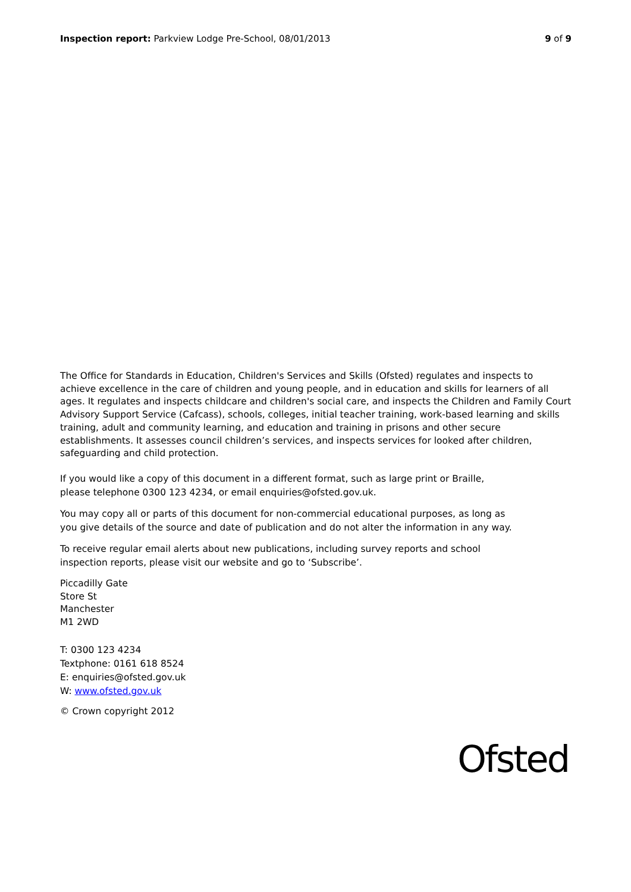Inspection report: Parkview Lodge Pre-School, 08/01/2013
9 of 9
The Office for Standards in Education, Children's Services and Skills (Ofsted) regulates and inspects to achieve excellence in the care of children and young people, and in education and skills for learners of all ages. It regulates and inspects childcare and children's social care, and inspects the Children and Family Court Advisory Support Service (Cafcass), schools, colleges, initial teacher training, work-based learning and skills training, adult and community learning, and education and training in prisons and other secure establishments. It assesses council children’s services, and inspects services for looked after children, safeguarding and child protection.
If you would like a copy of this document in a different format, such as large print or Braille, please telephone 0300 123 4234, or email enquiries@ofsted.gov.uk.
You may copy all or parts of this document for non-commercial educational purposes, as long as you give details of the source and date of publication and do not alter the information in any way.
To receive regular email alerts about new publications, including survey reports and school inspection reports, please visit our website and go to ‘Subscribe’.
Piccadilly Gate
Store St
Manchester
M1 2WD
T: 0300 123 4234
Textphone: 0161 618 8524
E: enquiries@ofsted.gov.uk
W: www.ofsted.gov.uk
© Crown copyright 2012
Ofsted